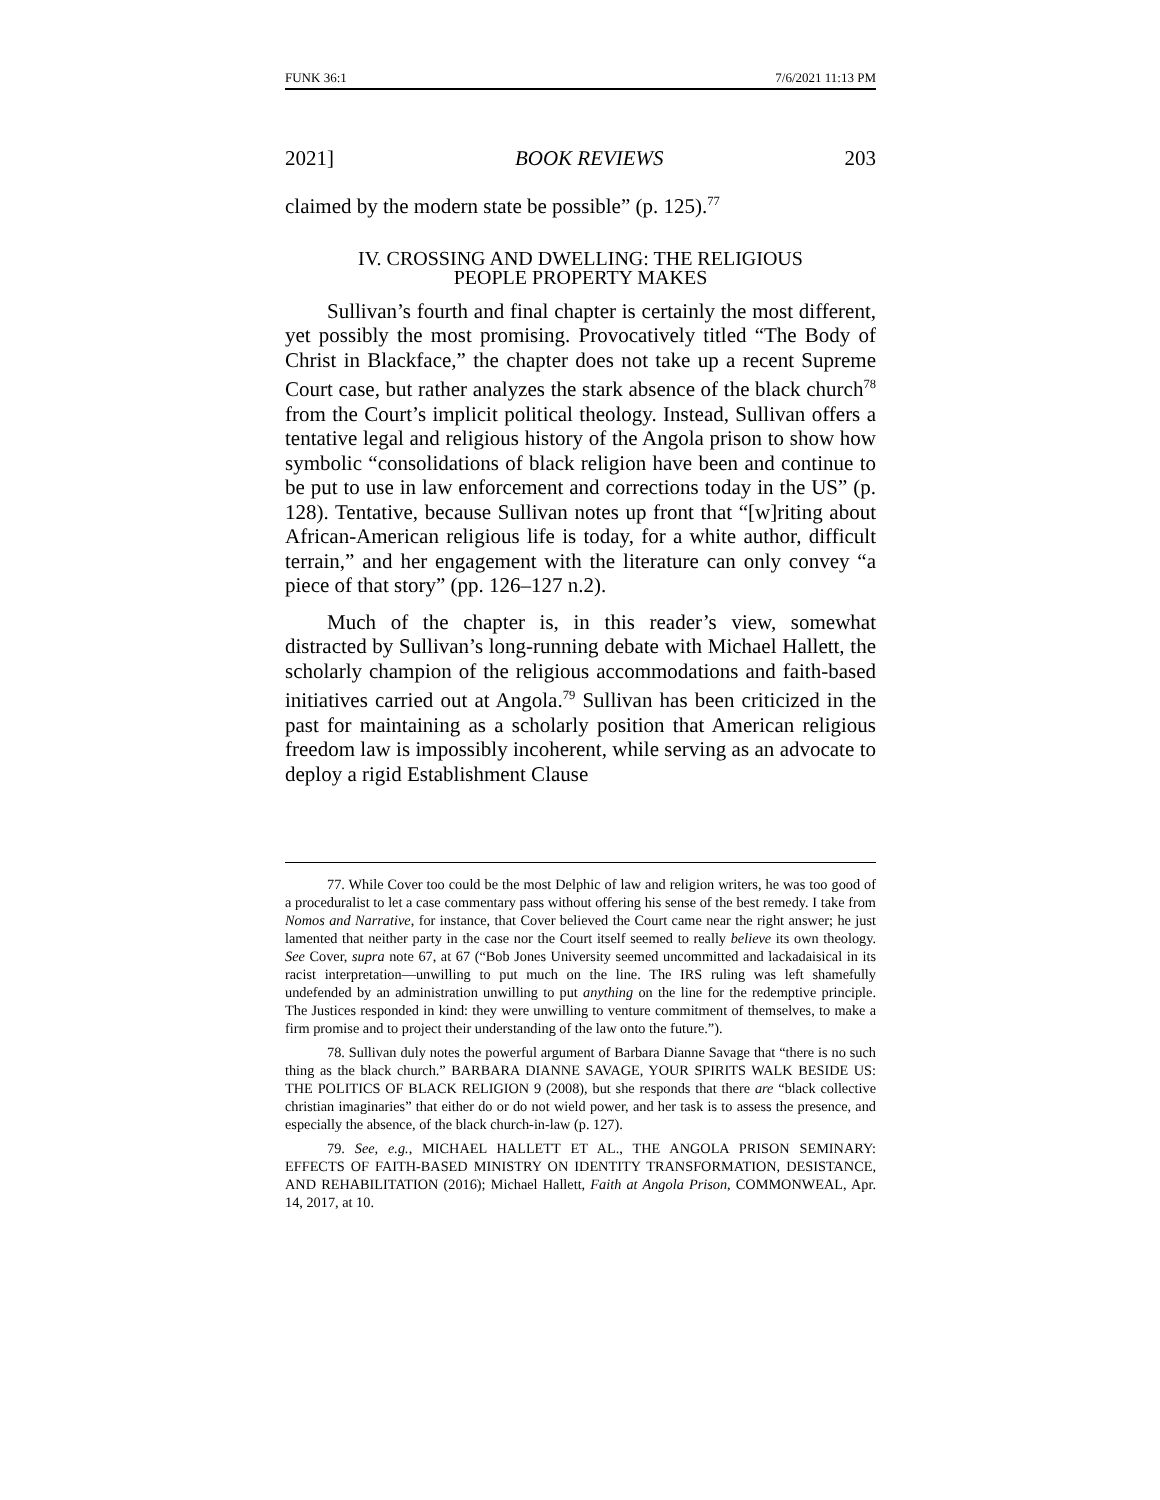FUNK 36:1 7/6/2021 11:13 PM
2021] BOOK REVIEWS 203
claimed by the modern state be possible” (p. 125).<sup>77</sup>
IV. CROSSING AND DWELLING: THE RELIGIOUS
PEOPLE PROPERTY MAKES
Sullivan’s fourth and final chapter is certainly the most different, yet possibly the most promising. Provocatively titled “The Body of Christ in Blackface,” the chapter does not take up a recent Supreme Court case, but rather analyzes the stark absence of the black church<sup>78</sup> from the Court’s implicit political theology. Instead, Sullivan offers a tentative legal and religious history of the Angola prison to show how symbolic “consolidations of black religion have been and continue to be put to use in law enforcement and corrections today in the US” (p. 128). Tentative, because Sullivan notes up front that “[w]riting about African-American religious life is today, for a white author, difficult terrain,” and her engagement with the literature can only convey “a piece of that story” (pp. 126–127 n.2).
Much of the chapter is, in this reader’s view, somewhat distracted by Sullivan’s long-running debate with Michael Hallett, the scholarly champion of the religious accommodations and faith-based initiatives carried out at Angola.<sup>79</sup> Sullivan has been criticized in the past for maintaining as a scholarly position that American religious freedom law is impossibly incoherent, while serving as an advocate to deploy a rigid Establishment Clause
77. While Cover too could be the most Delphic of law and religion writers, he was too good of a proceduralist to let a case commentary pass without offering his sense of the best remedy. I take from Nomos and Narrative, for instance, that Cover believed the Court came near the right answer; he just lamented that neither party in the case nor the Court itself seemed to really believe its own theology. See Cover, supra note 67, at 67 (“Bob Jones University seemed uncommitted and lackadaisical in its racist interpretation—unwilling to put much on the line. The IRS ruling was left shamefully undefended by an administration unwilling to put anything on the line for the redemptive principle. The Justices responded in kind: they were unwilling to venture commitment of themselves, to make a firm promise and to project their understanding of the law onto the future.”).
78. Sullivan duly notes the powerful argument of Barbara Dianne Savage that “there is no such thing as the black church.” BARBARA DIANNE SAVAGE, YOUR SPIRITS WALK BESIDE US: THE POLITICS OF BLACK RELIGION 9 (2008), but she responds that there are “black collective christian imaginaries” that either do or do not wield power, and her task is to assess the presence, and especially the absence, of the black church-in-law (p. 127).
79. See, e.g., MICHAEL HALLETT ET AL., THE ANGOLA PRISON SEMINARY: EFFECTS OF FAITH-BASED MINISTRY ON IDENTITY TRANSFORMATION, DESISTANCE, AND REHABILITATION (2016); Michael Hallett, Faith at Angola Prison, COMMONWEAL, Apr. 14, 2017, at 10.